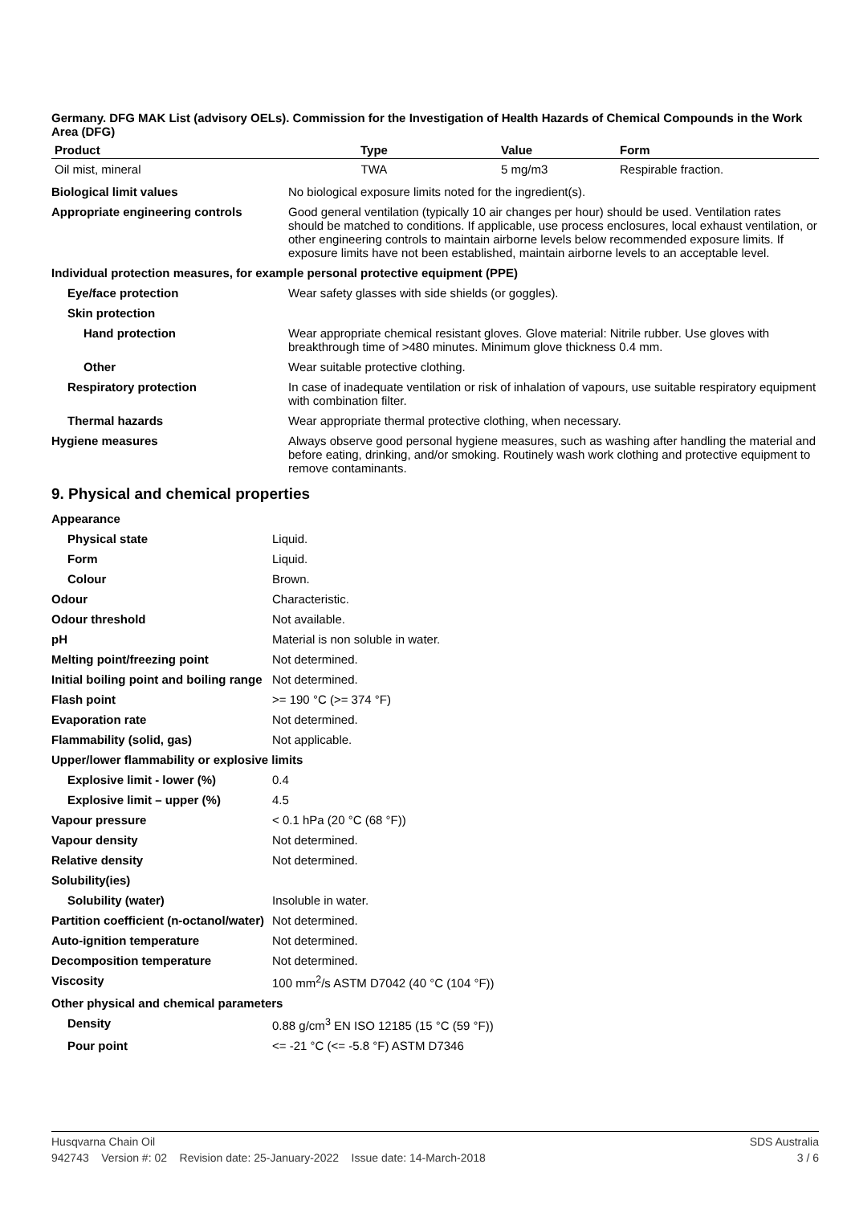Germany. DFG MAK List (advisory OELs). Commission for the Investigation of Health Hazards of Chemical Compounds in the Work Area (DFG)
| Product | Type | Value | Form |
| --- | --- | --- | --- |
| Oil mist, mineral | TWA | 5 mg/m3 | Respirable fraction. |
| Biological limit values | No biological exposure limits noted for the ingredient(s). |
| Appropriate engineering controls | Good general ventilation (typically 10 air changes per hour) should be used. Ventilation rates should be matched to conditions. If applicable, use process enclosures, local exhaust ventilation, or other engineering controls to maintain airborne levels below recommended exposure limits. If exposure limits have not been established, maintain airborne levels to an acceptable level. |
| Individual protection measures, for example personal protective equipment (PPE) | |
| Eye/face protection | Wear safety glasses with side shields (or goggles). |
| Skin protection | |
| Hand protection | Wear appropriate chemical resistant gloves. Glove material: Nitrile rubber. Use gloves with breakthrough time of >480 minutes. Minimum glove thickness 0.4 mm. |
| Other | Wear suitable protective clothing. |
| Respiratory protection | In case of inadequate ventilation or risk of inhalation of vapours, use suitable respiratory equipment with combination filter. |
| Thermal hazards | Wear appropriate thermal protective clothing, when necessary. |
| Hygiene measures | Always observe good personal hygiene measures, such as washing after handling the material and before eating, drinking, and/or smoking. Routinely wash work clothing and protective equipment to remove contaminants. |
9. Physical and chemical properties
| Appearance | |
| Physical state | Liquid. |
| Form | Liquid. |
| Colour | Brown. |
| Odour | Characteristic. |
| Odour threshold | Not available. |
| pH | Material is non soluble in water. |
| Melting point/freezing point | Not determined. |
| Initial boiling point and boiling range | Not determined. |
| Flash point | >= 190 °C (>= 374 °F) |
| Evaporation rate | Not determined. |
| Flammability (solid, gas) | Not applicable. |
| Upper/lower flammability or explosive limits | |
| Explosive limit - lower (%) | 0.4 |
| Explosive limit – upper (%) | 4.5 |
| Vapour pressure | < 0.1 hPa (20 °C (68 °F)) |
| Vapour density | Not determined. |
| Relative density | Not determined. |
| Solubility(ies) | |
| Solubility (water) | Insoluble in water. |
| Partition coefficient (n-octanol/water) | Not determined. |
| Auto-ignition temperature | Not determined. |
| Decomposition temperature | Not determined. |
| Viscosity | 100 mm<sup>2</sup>/s ASTM D7042 (40 °C (104 °F)) |
| Other physical and chemical parameters | |
| Density | 0.88 g/cm<sup>3</sup> EN ISO 12185 (15 °C (59 °F)) |
| Pour point | <= -21 °C (<= -5.8 °F) ASTM D7346 |
Husqvarna Chain Oil SDS Australia
942743 Version #: 02 Revision date: 25-January-2022 Issue date: 14-March-2018 3 / 6